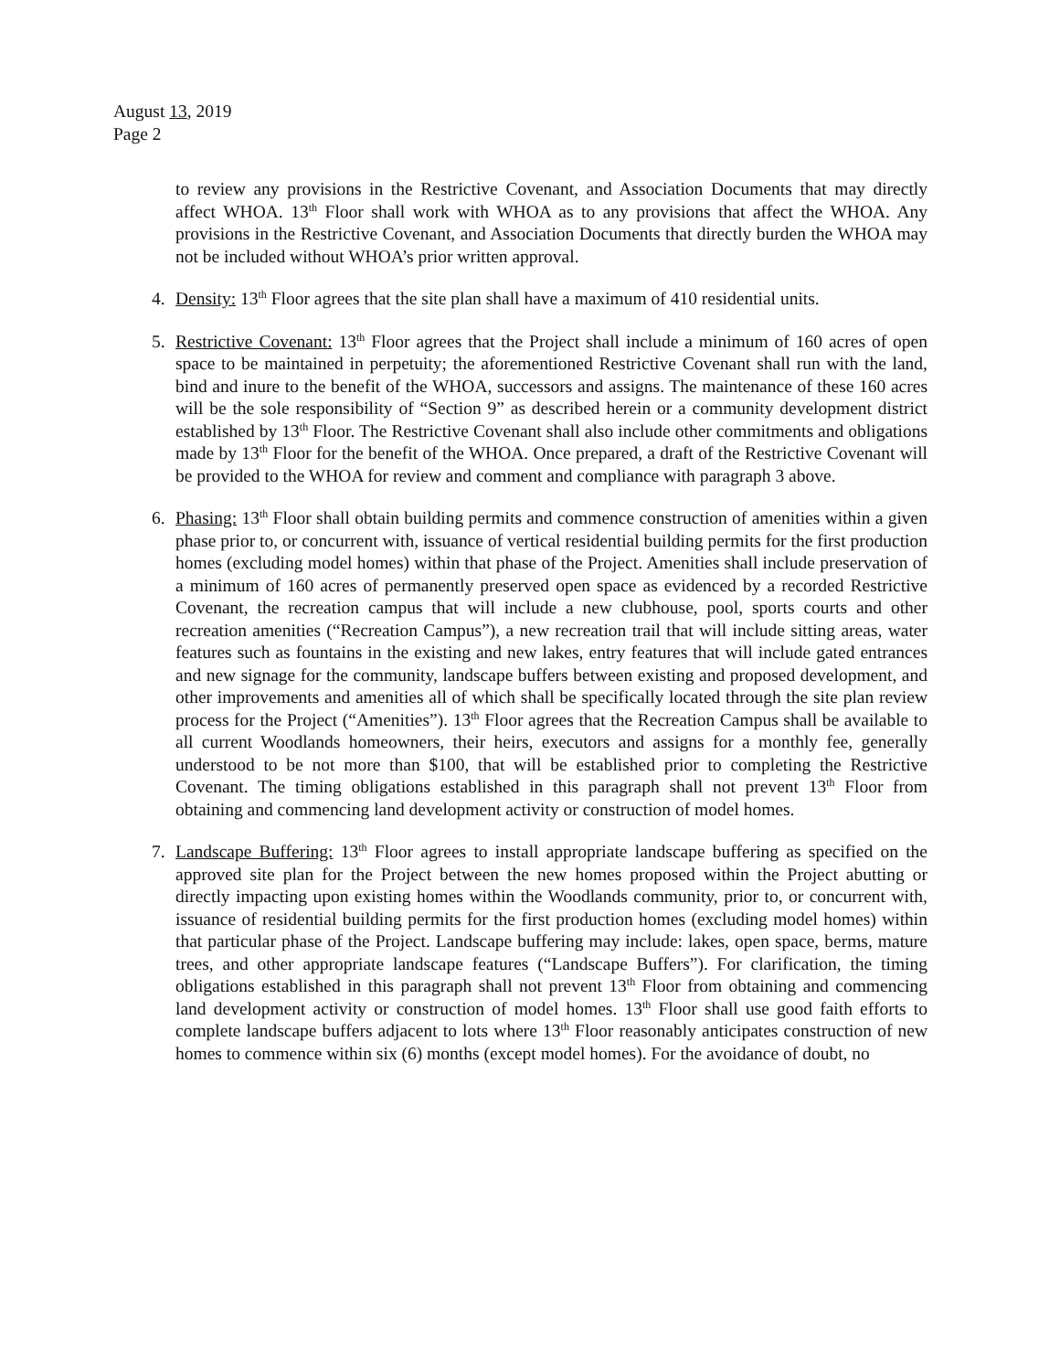August 13, 2019
Page 2
to review any provisions in the Restrictive Covenant, and Association Documents that may directly affect WHOA. 13<sup>th</sup> Floor shall work with WHOA as to any provisions that affect the WHOA. Any provisions in the Restrictive Covenant, and Association Documents that directly burden the WHOA may not be included without WHOA’s prior written approval.
4. Density: 13<sup>th</sup> Floor agrees that the site plan shall have a maximum of 410 residential units.
5. Restrictive Covenant: 13<sup>th</sup> Floor agrees that the Project shall include a minimum of 160 acres of open space to be maintained in perpetuity; the aforementioned Restrictive Covenant shall run with the land, bind and inure to the benefit of the WHOA, successors and assigns. The maintenance of these 160 acres will be the sole responsibility of “Section 9” as described herein or a community development district established by 13<sup>th</sup> Floor. The Restrictive Covenant shall also include other commitments and obligations made by 13<sup>th</sup> Floor for the benefit of the WHOA. Once prepared, a draft of the Restrictive Covenant will be provided to the WHOA for review and comment and compliance with paragraph 3 above.
6. Phasing: 13<sup>th</sup> Floor shall obtain building permits and commence construction of amenities within a given phase prior to, or concurrent with, issuance of vertical residential building permits for the first production homes (excluding model homes) within that phase of the Project. Amenities shall include preservation of a minimum of 160 acres of permanently preserved open space as evidenced by a recorded Restrictive Covenant, the recreation campus that will include a new clubhouse, pool, sports courts and other recreation amenities (“Recreation Campus”), a new recreation trail that will include sitting areas, water features such as fountains in the existing and new lakes, entry features that will include gated entrances and new signage for the community, landscape buffers between existing and proposed development, and other improvements and amenities all of which shall be specifically located through the site plan review process for the Project (“Amenities”). 13<sup>th</sup> Floor agrees that the Recreation Campus shall be available to all current Woodlands homeowners, their heirs, executors and assigns for a monthly fee, generally understood to be not more than $100, that will be established prior to completing the Restrictive Covenant. The timing obligations established in this paragraph shall not prevent 13<sup>th</sup> Floor from obtaining and commencing land development activity or construction of model homes.
7. Landscape Buffering: 13<sup>th</sup> Floor agrees to install appropriate landscape buffering as specified on the approved site plan for the Project between the new homes proposed within the Project abutting or directly impacting upon existing homes within the Woodlands community, prior to, or concurrent with, issuance of residential building permits for the first production homes (excluding model homes) within that particular phase of the Project. Landscape buffering may include: lakes, open space, berms, mature trees, and other appropriate landscape features (“Landscape Buffers”). For clarification, the timing obligations established in this paragraph shall not prevent 13<sup>th</sup> Floor from obtaining and commencing land development activity or construction of model homes. 13<sup>th</sup> Floor shall use good faith efforts to complete landscape buffers adjacent to lots where 13<sup>th</sup> Floor reasonably anticipates construction of new homes to commence within six (6) months (except model homes). For the avoidance of doubt, no